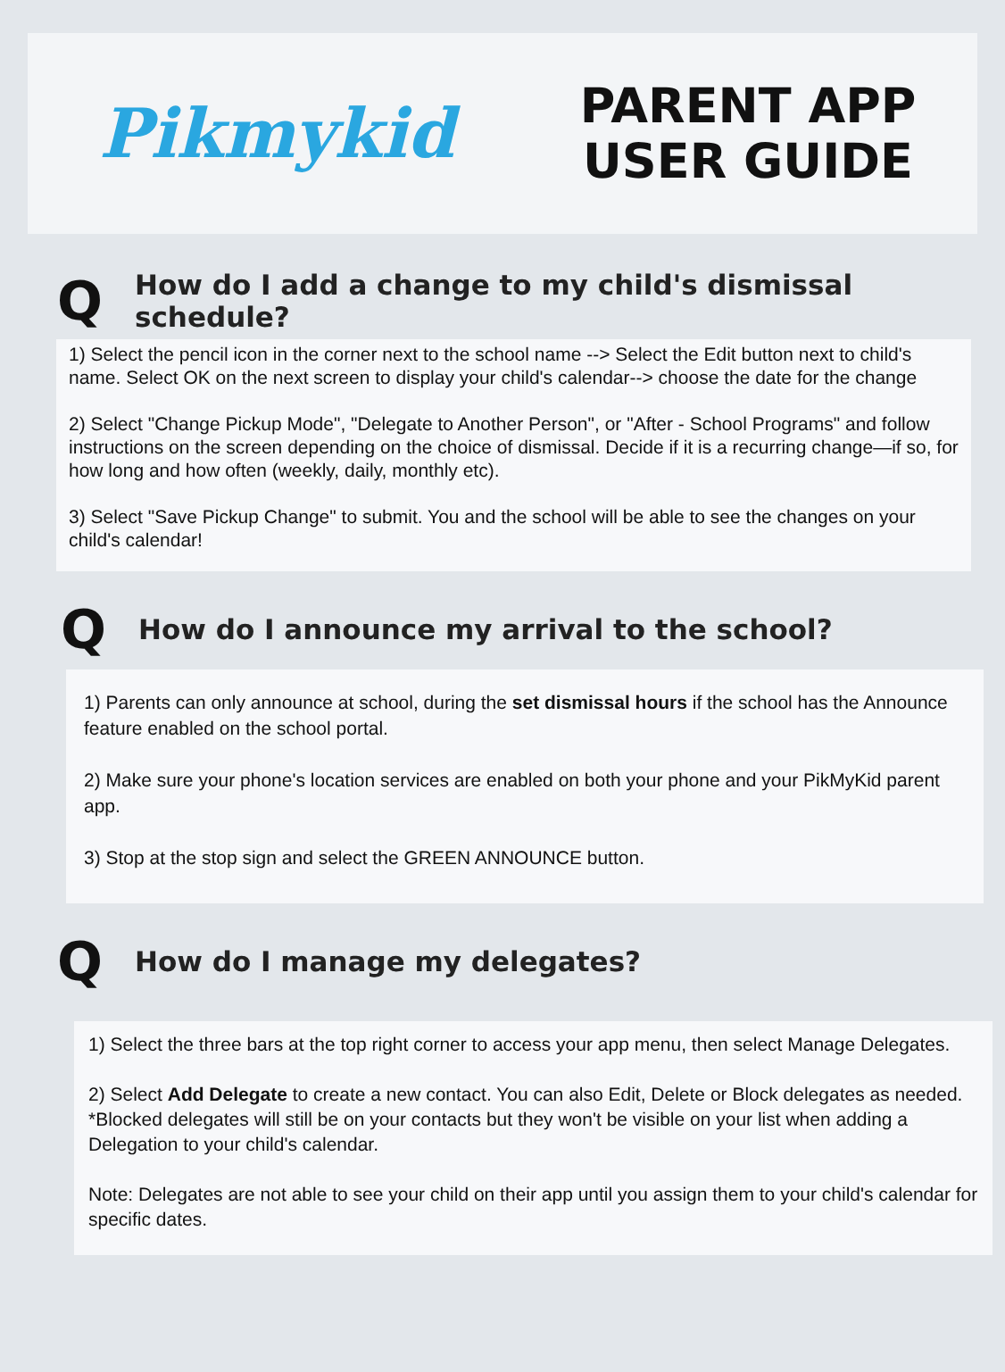Pikmykid
PARENT APP
USER GUIDE
Q How do I add a change to my child's dismissal schedule?
1) Select the pencil icon in the corner next to the school name --> Select the Edit button next to child's name. Select OK on the next screen to display your child's calendar--> choose the date for the change
2) Select "Change Pickup Mode", "Delegate to Another Person", or "After - School Programs" and follow instructions on the screen depending on the choice of dismissal. Decide if it is a recurring change—if so, for how long and how often (weekly, daily, monthly etc).
3) Select "Save Pickup Change" to submit. You and the school will be able to see the changes on your child's calendar!
Q How do I announce my arrival to the school?
1) Parents can only announce at school, during the set dismissal hours if the school has the Announce feature enabled on the school portal.
2) Make sure your phone's location services are enabled on both your phone and your PikMyKid parent app.
3) Stop at the stop sign and select the GREEN ANNOUNCE button.
Q How do I manage my delegates?
1) Select the three bars at the top right corner to access your app menu, then select Manage Delegates.
2) Select Add Delegate to create a new contact. You can also Edit, Delete or Block delegates as needed. *Blocked delegates will still be on your contacts but they won't be visible on your list when adding a Delegation to your child's calendar.
Note: Delegates are not able to see your child on their app until you assign them to your child's calendar for specific dates.